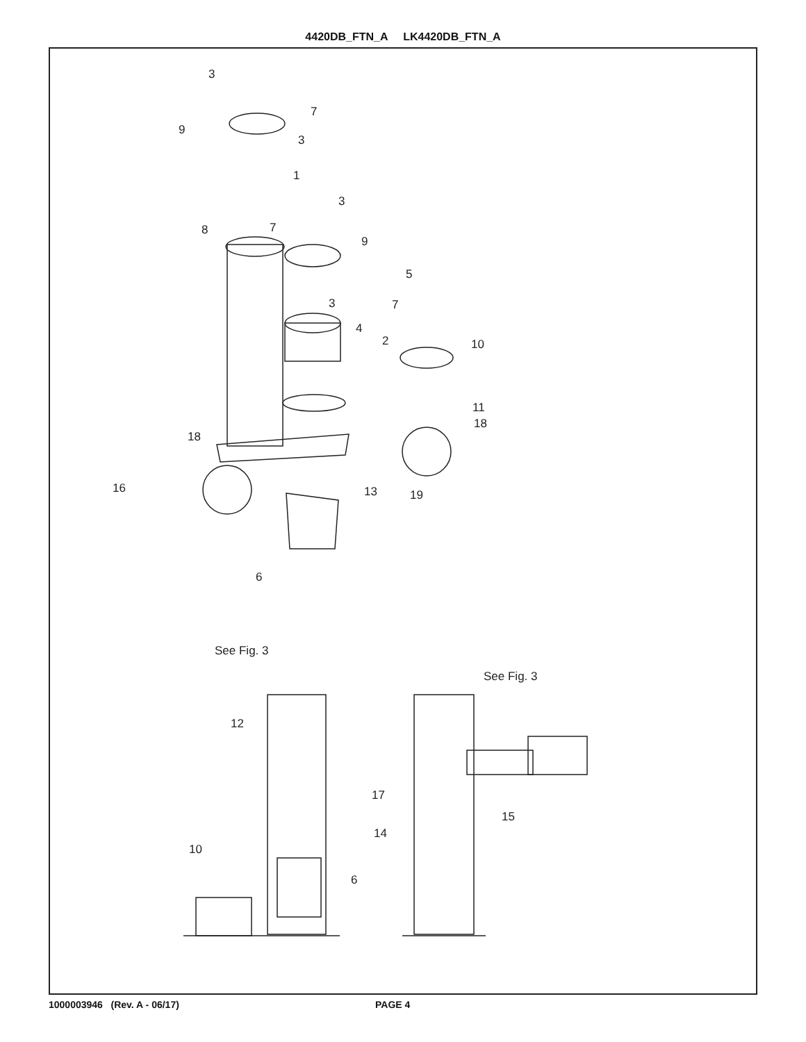4420DB_FTN_A LK4420DB_FTN_A
3
7
9
3
1
3
8
7
9
5
3
7
4
2
10
11
18
18
16
13
19
6
See Fig. 3
See Fig. 3
12
17
15
14
10
6
1000003946 (Rev. A - 06/17) PAGE 4